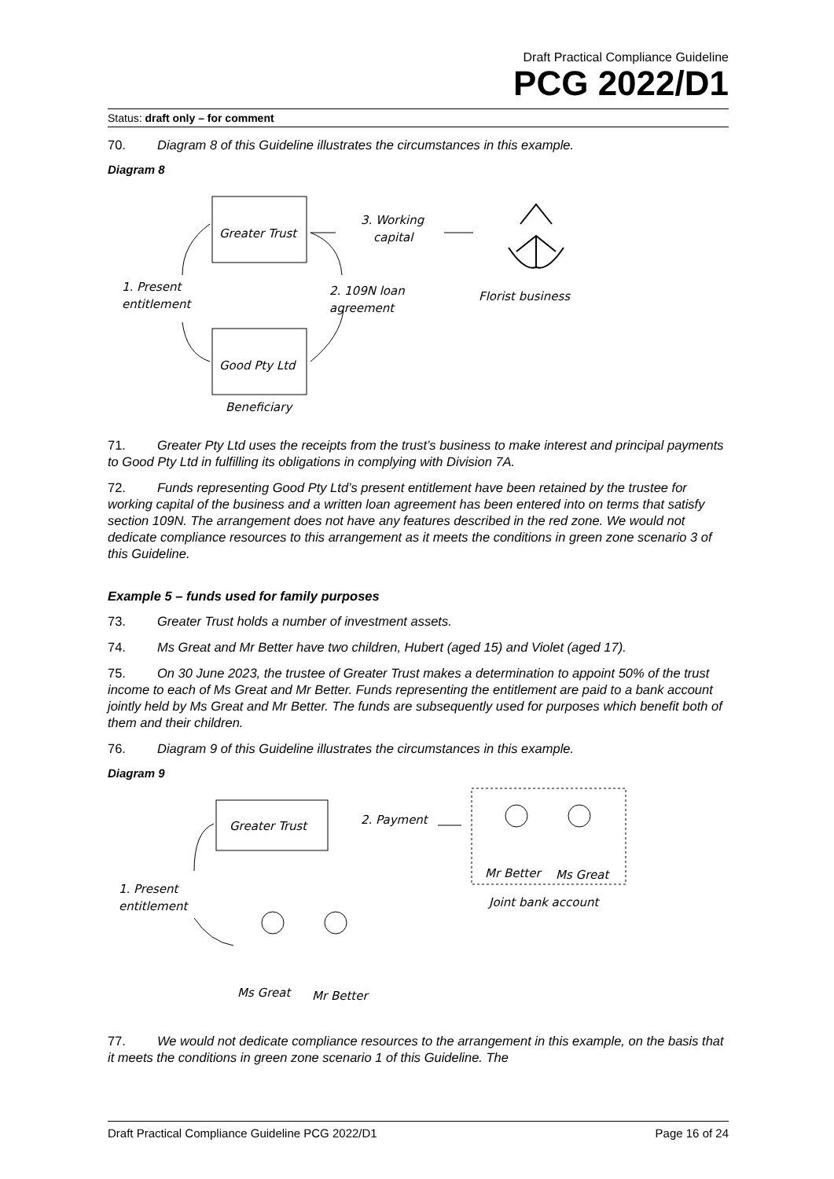Draft Practical Compliance Guideline
PCG 2022/D1
Status: draft only – for comment
70. Diagram 8 of this Guideline illustrates the circumstances in this example.
Diagram 8
Greater Trust
Good Pty Ltd
Beneficiary
1. Present
entitlement
2. 109N loan
agreement
3. Working
capital
Florist business
71. Greater Pty Ltd uses the receipts from the trust’s business to make interest and principal payments to Good Pty Ltd in fulfilling its obligations in complying with Division 7A.
72. Funds representing Good Pty Ltd’s present entitlement have been retained by the trustee for working capital of the business and a written loan agreement has been entered into on terms that satisfy section 109N. The arrangement does not have any features described in the red zone. We would not dedicate compliance resources to this arrangement as it meets the conditions in green zone scenario 3 of this Guideline.
Example 5 – funds used for family purposes
73. Greater Trust holds a number of investment assets.
74. Ms Great and Mr Better have two children, Hubert (aged 15) and Violet (aged 17).
75. On 30 June 2023, the trustee of Greater Trust makes a determination to appoint 50% of the trust income to each of Ms Great and Mr Better. Funds representing the entitlement are paid to a bank account jointly held by Ms Great and Mr Better. The funds are subsequently used for purposes which benefit both of them and their children.
76. Diagram 9 of this Guideline illustrates the circumstances in this example.
Diagram 9
Greater Trust
2. Payment
Mr Better
Ms Great
Joint bank account
1. Present
entitlement
Ms Great
Mr Better
77. We would not dedicate compliance resources to the arrangement in this example, on the basis that it meets the conditions in green zone scenario 1 of this Guideline. The
Draft Practical Compliance Guideline PCG 2022/D1 Page 16 of 24